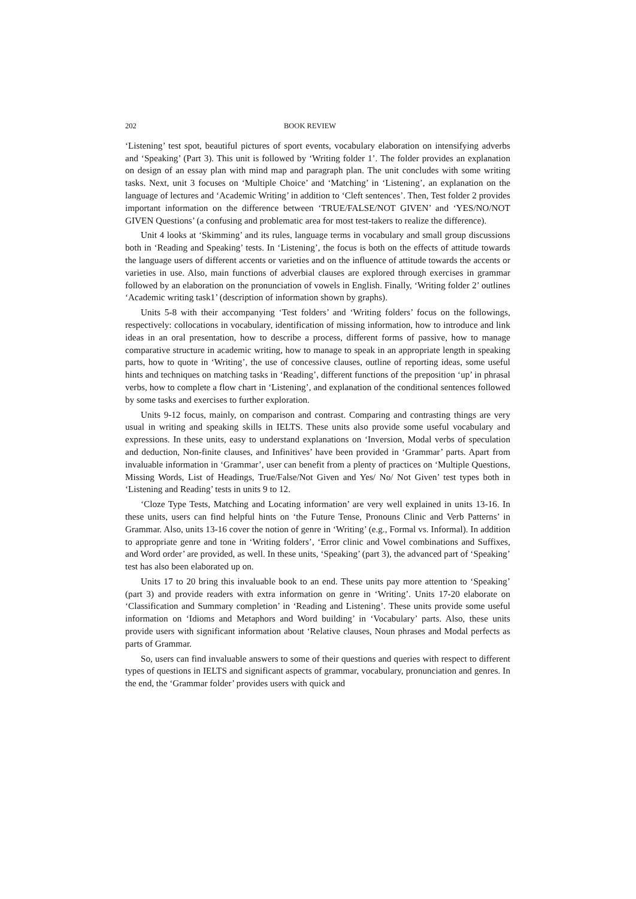202 BOOK REVIEW
‘Listening’ test spot, beautiful pictures of sport events, vocabulary elaboration on intensifying adverbs and ‘Speaking’ (Part 3). This unit is followed by ‘Writing folder 1’. The folder provides an explanation on design of an essay plan with mind map and paragraph plan. The unit concludes with some writing tasks. Next, unit 3 focuses on ‘Multiple Choice’ and ‘Matching’ in ‘Listening’, an explanation on the language of lectures and ‘Academic Writing’ in addition to ‘Cleft sentences’. Then, Test folder 2 provides important information on the difference between ‘TRUE/FALSE/NOT GIVEN’ and ‘YES/NO/NOT GIVEN Questions’ (a confusing and problematic area for most test-takers to realize the difference).
Unit 4 looks at ‘Skimming’ and its rules, language terms in vocabulary and small group discussions both in ‘Reading and Speaking’ tests. In ‘Listening’, the focus is both on the effects of attitude towards the language users of different accents or varieties and on the influence of attitude towards the accents or varieties in use. Also, main functions of adverbial clauses are explored through exercises in grammar followed by an elaboration on the pronunciation of vowels in English. Finally, ‘Writing folder 2’ outlines ‘Academic writing task1’ (description of information shown by graphs).
Units 5-8 with their accompanying ‘Test folders’ and ‘Writing folders’ focus on the followings, respectively: collocations in vocabulary, identification of missing information, how to introduce and link ideas in an oral presentation, how to describe a process, different forms of passive, how to manage comparative structure in academic writing, how to manage to speak in an appropriate length in speaking parts, how to quote in ‘Writing’, the use of concessive clauses, outline of reporting ideas, some useful hints and techniques on matching tasks in ‘Reading’, different functions of the preposition ‘up’ in phrasal verbs, how to complete a flow chart in ‘Listening’, and explanation of the conditional sentences followed by some tasks and exercises to further exploration.
Units 9-12 focus, mainly, on comparison and contrast. Comparing and contrasting things are very usual in writing and speaking skills in IELTS. These units also provide some useful vocabulary and expressions. In these units, easy to understand explanations on ‘Inversion, Modal verbs of speculation and deduction, Non-finite clauses, and Infinitives’ have been provided in ‘Grammar’ parts. Apart from invaluable information in ‘Grammar’, user can benefit from a plenty of practices on ‘Multiple Questions, Missing Words, List of Headings, True/False/Not Given and Yes/ No/ Not Given’ test types both in ‘Listening and Reading’ tests in units 9 to 12.
‘Cloze Type Tests, Matching and Locating information’ are very well explained in units 13-16. In these units, users can find helpful hints on ‘the Future Tense, Pronouns Clinic and Verb Patterns’ in Grammar. Also, units 13-16 cover the notion of genre in ‘Writing’ (e.g., Formal vs. Informal). In addition to appropriate genre and tone in ‘Writing folders’, ‘Error clinic and Vowel combinations and Suffixes, and Word order’ are provided, as well. In these units, ‘Speaking’ (part 3), the advanced part of ‘Speaking’ test has also been elaborated up on.
Units 17 to 20 bring this invaluable book to an end. These units pay more attention to ‘Speaking’ (part 3) and provide readers with extra information on genre in ‘Writing’. Units 17-20 elaborate on ‘Classification and Summary completion’ in ‘Reading and Listening’. These units provide some useful information on ‘Idioms and Metaphors and Word building’ in ‘Vocabulary’ parts. Also, these units provide users with significant information about ‘Relative clauses, Noun phrases and Modal perfects as parts of Grammar.
So, users can find invaluable answers to some of their questions and queries with respect to different types of questions in IELTS and significant aspects of grammar, vocabulary, pronunciation and genres. In the end, the ‘Grammar folder’ provides users with quick and